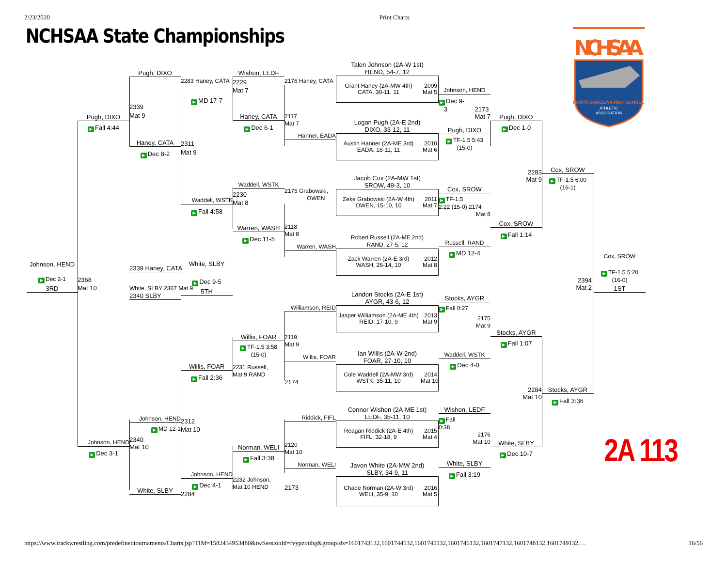2/23/2020 Print Charts
NCHSAA State Championships
NCHSAA
NORTH CAROLINA HIGH SCHOOL
ATHLETIC
ASSOCIATION
Johnson, HEND
▶ Dec 2-1
3RD
Pugh, DIXO
▶ Fall 4:44
2368
Mat 10
Johnson, HEND
▶ Dec 3-1
Pugh, DIXO
2339
Mat 9
Haney, CATA
▶ Dec 8-2
2339 Haney, CATA
White, SLBY 2367 Mat 9
2340 SLBY
Johnson, HEND
▶ MD 12-1
2340
Mat 10
White, SLBY
2283 Haney, CATA
▶ MD 17-7
2311
Mat 9
Waddell, WSTK
▶ Fall 4:58
White, SLBY
▶ Dec 9-5
5TH
Willis, FOAR
▶ Fall 2:36
2312
Mat 10
Johnson, HEND
▶ Dec 4-1
2284
Wishon, LEDF
2229
Mat 7
Haney, CATA
▶ Dec 6-1
Waddell, WSTK
2230
Mat 8
Warren, WASH
▶ Dec 11-5
Willis, FOAR
▶ TF-1.5 3:58
(15-0)
2231 Russell,
Mat 9 RAND
Norman, WELI
▶ Fall 3:38
2232 Johnson,
Mat 10 HEND
2176 Haney, CATA
2117
Mat 7
Hanner, EADA
2175 Grabowski,
OWEN
2118
Mat 8
Warren, WASH
Williamson, REID
2119
Mat 9
Willis, FOAR
2174
Riddick, FIFL
2120
Mat 10
Norman, WELI
2173
Talon Johnson (2A-W 1st)
HEND, 54-7, 12
Grant Haney (2A-MW 4th)
CATA, 30-11, 11 2009
Mat 5
Logan Pugh (2A-E 2nd)
DIXO, 33-12, 11
Austin Hanner (2A-ME 3rd)
EADA, 18-11, 11 2010
Mat 6
Jacob Cox (2A-MW 1st)
SROW, 49-3, 10
Zeke Grabowski (2A-W 4th)
OWEN, 15-10, 10 2011
Mat 7
Robert Russell (2A-ME 2nd)
RAND, 27-5, 12
Zack Warren (2A-E 3rd)
WASH, 26-14, 10 2012
Mat 8
Landon Stocks (2A-E 1st)
AYGR, 43-6, 12
Jasper Williamson (2A-ME 4th)
REID, 17-10, 9 2013
Mat 9
Ian Willis (2A-W 2nd)
FOAR, 27-10, 10
Cole Waddell (2A-MW 3rd)
WSTK, 35-11, 10 2014
Mat 10
Connor Wishon (2A-ME 1st)
LEDF, 35-11, 10
Reagan Riddick (2A-E 4th)
FIFL, 32-18, 9 2015
Mat 4
Javon White (2A-MW 2nd)
SLBY, 34-9, 11
Chade Norman (2A-W 3rd)
WELI, 35-9, 10 2016
Mat 5
Johnson, HEND
▶ Dec 9-
3 2173
Mat 7
Pugh, DIXO
▶ TF-1.5 5:43
(15-0)
Cox, SROW
▶ TF-1.5
2:22 (15-0) 2174
Mat 8
Russell, RAND
▶ MD 12-4
Stocks, AYGR
▶ Fall 0:27
2175
Mat 9
Waddell, WSTK
▶ Dec 4-0
Wishon, LEDF
▶ Fall
0:38
2176
Mat 10
White, SLBY
▶ Fall 3:19
Pugh, DIXO
▶ Dec 1-0
2283
Mat 9
Cox, SROW
▶ Fall 1:14
Stocks, AYGR
▶ Fall 1:07
2284
Mat 10
White, SLBY
▶ Dec 10-7
Cox, SROW
▶ TF-1.5 6:00
(16-1)
2394
Mat 2
Stocks, AYGR
▶ Fall 3:36
Cox, SROW
▶ TF-1.5 5:20
(16-0)
1ST
2A 113
https://www.trackwrestling.com/predefinedtournaments/Charts.jsp?TIM=1582434953480&twSessionId=fvypzotihg&groupIds=1601743132,1601744132,1601745132,1601746132,1601747132,1601748132,1601749132,… 16/56